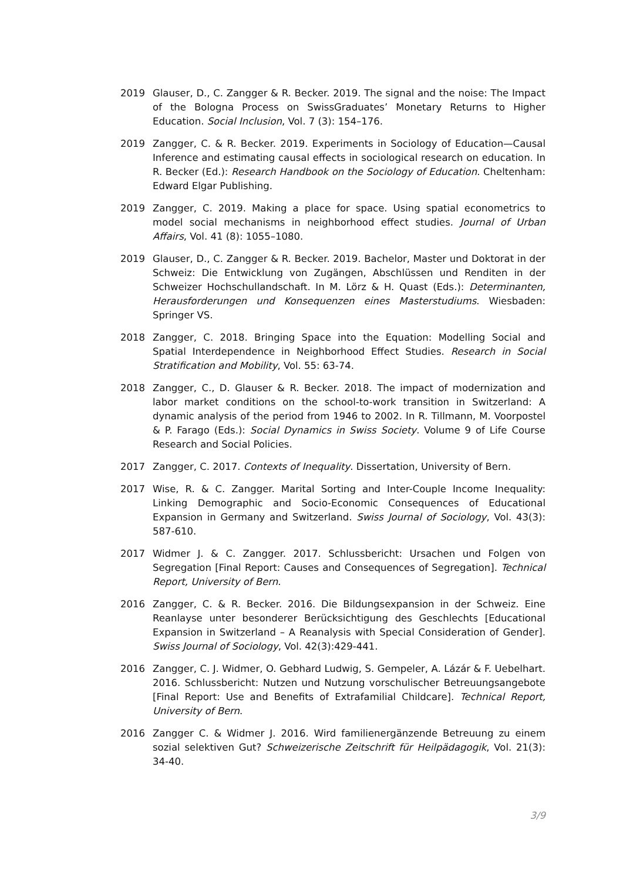2019 Glauser, D., C. Zangger & R. Becker. 2019. The signal and the noise: The Impact of the Bologna Process on SwissGraduates’ Monetary Returns to Higher Education. Social Inclusion, Vol. 7 (3): 154–176.
2019 Zangger, C. & R. Becker. 2019. Experiments in Sociology of Education—Causal Inference and estimating causal effects in sociological research on education. In R. Becker (Ed.): Research Handbook on the Sociology of Education. Cheltenham: Edward Elgar Publishing.
2019 Zangger, C. 2019. Making a place for space. Using spatial econometrics to model social mechanisms in neighborhood effect studies. Journal of Urban Affairs, Vol. 41 (8): 1055–1080.
2019 Glauser, D., C. Zangger & R. Becker. 2019. Bachelor, Master und Doktorat in der Schweiz: Die Entwicklung von Zugängen, Abschlüssen und Renditen in der Schweizer Hochschullandschaft. In M. Lörz & H. Quast (Eds.): Determinanten, Herausforderungen und Konsequenzen eines Masterstudiums. Wiesbaden: Springer VS.
2018 Zangger, C. 2018. Bringing Space into the Equation: Modelling Social and Spatial Interdependence in Neighborhood Effect Studies. Research in Social Stratification and Mobility, Vol. 55: 63-74.
2018 Zangger, C., D. Glauser & R. Becker. 2018. The impact of modernization and labor market conditions on the school-to-work transition in Switzerland: A dynamic analysis of the period from 1946 to 2002. In R. Tillmann, M. Voorpostel & P. Farago (Eds.): Social Dynamics in Swiss Society. Volume 9 of Life Course Research and Social Policies.
2017 Zangger, C. 2017. Contexts of Inequality. Dissertation, University of Bern.
2017 Wise, R. & C. Zangger. Marital Sorting and Inter-Couple Income Inequality: Linking Demographic and Socio-Economic Consequences of Educational Expansion in Germany and Switzerland. Swiss Journal of Sociology, Vol. 43(3): 587-610.
2017 Widmer J. & C. Zangger. 2017. Schlussbericht: Ursachen und Folgen von Segregation [Final Report: Causes and Consequences of Segregation]. Technical Report, University of Bern.
2016 Zangger, C. & R. Becker. 2016. Die Bildungsexpansion in der Schweiz. Eine Reanlayse unter besonderer Berücksichtigung des Geschlechts [Educational Expansion in Switzerland – A Reanalysis with Special Consideration of Gender]. Swiss Journal of Sociology, Vol. 42(3):429-441.
2016 Zangger, C. J. Widmer, O. Gebhard Ludwig, S. Gempeler, A. Lázár & F. Uebelhart. 2016. Schlussbericht: Nutzen und Nutzung vorschulischer Betreuungsangebote [Final Report: Use and Benefits of Extrafamilial Childcare]. Technical Report, University of Bern.
2016 Zangger C. & Widmer J. 2016. Wird familienergänzende Betreuung zu einem sozial selektiven Gut? Schweizerische Zeitschrift für Heilpädagogik, Vol. 21(3): 34-40.
3/9